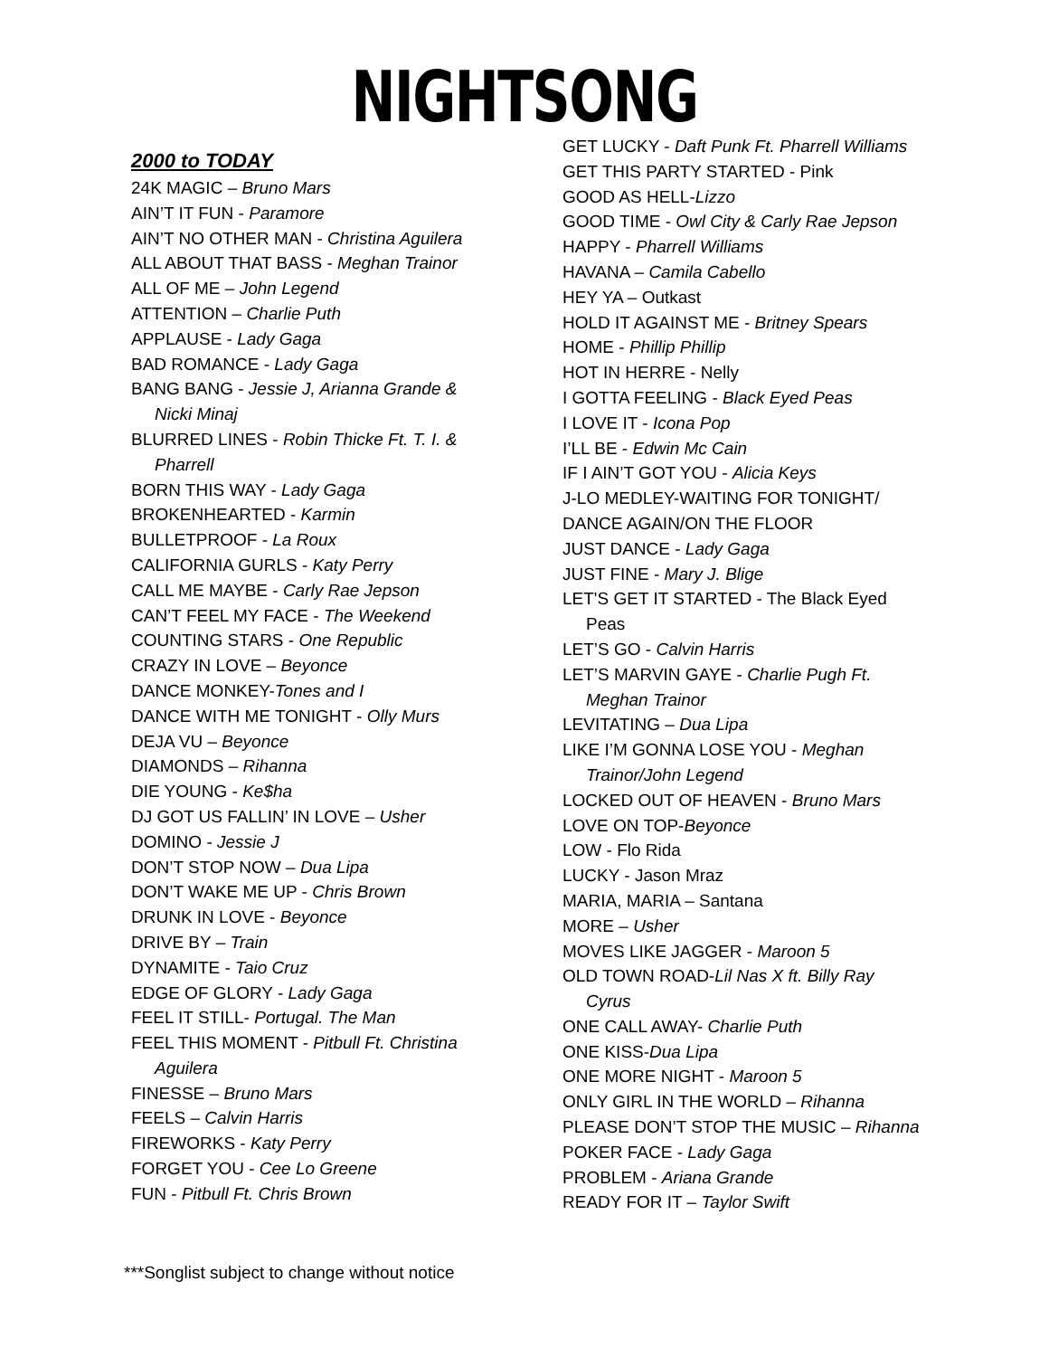NIGHTSONG
2000 to TODAY
24K MAGIC – Bruno Mars
AIN’T IT FUN - Paramore
AIN’T NO OTHER MAN - Christina Aguilera
ALL ABOUT THAT BASS - Meghan Trainor
ALL OF ME – John Legend
ATTENTION – Charlie Puth
APPLAUSE - Lady Gaga
BAD ROMANCE - Lady Gaga
BANG BANG - Jessie J, Arianna Grande &
Nicki Minaj
BLURRED LINES - Robin Thicke Ft. T. I. &
Pharrell
BORN THIS WAY - Lady Gaga
BROKENHEARTED - Karmin
BULLETPROOF - La Roux
CALIFORNIA GURLS - Katy Perry
CALL ME MAYBE - Carly Rae Jepson
CAN’T FEEL MY FACE - The Weekend
COUNTING STARS - One Republic
CRAZY IN LOVE – Beyonce
DANCE MONKEY-Tones and I
DANCE WITH ME TONIGHT - Olly Murs
DEJA VU – Beyonce
DIAMONDS – Rihanna
DIE YOUNG - Ke$ha
DJ GOT US FALLIN’ IN LOVE – Usher
DOMINO - Jessie J
DON’T STOP NOW – Dua Lipa
DON’T WAKE ME UP - Chris Brown
DRUNK IN LOVE - Beyonce
DRIVE BY – Train
DYNAMITE - Taio Cruz
EDGE OF GLORY - Lady Gaga
FEEL IT STILL- Portugal. The Man
FEEL THIS MOMENT - Pitbull Ft. Christina
Aguilera
FINESSE – Bruno Mars
FEELS – Calvin Harris
FIREWORKS - Katy Perry
FORGET YOU - Cee Lo Greene
FUN - Pitbull Ft. Chris Brown
GET LUCKY - Daft Punk Ft. Pharrell Williams
GET THIS PARTY STARTED - Pink
GOOD AS HELL-Lizzo
GOOD TIME - Owl City & Carly Rae Jepson
HAPPY - Pharrell Williams
HAVANA – Camila Cabello
HEY YA – Outkast
HOLD IT AGAINST ME - Britney Spears
HOME - Phillip Phillip
HOT IN HERRE - Nelly
I GOTTA FEELING - Black Eyed Peas
I LOVE IT - Icona Pop
I’LL BE - Edwin Mc Cain
IF I AIN’T GOT YOU - Alicia Keys
J-LO MEDLEY-WAITING FOR TONIGHT/
DANCE AGAIN/ON THE FLOOR
JUST DANCE - Lady Gaga
JUST FINE - Mary J. Blige
LET'S GET IT STARTED - The Black Eyed
Peas
LET’S GO - Calvin Harris
LET’S MARVIN GAYE - Charlie Pugh Ft.
Meghan Trainor
LEVITATING – Dua Lipa
LIKE I’M GONNA LOSE YOU - Meghan
Trainor/John Legend
LOCKED OUT OF HEAVEN - Bruno Mars
LOVE ON TOP-Beyonce
LOW - Flo Rida
LUCKY - Jason Mraz
MARIA, MARIA – Santana
MORE – Usher
MOVES LIKE JAGGER - Maroon 5
OLD TOWN ROAD-Lil Nas X ft. Billy Ray
Cyrus
ONE CALL AWAY- Charlie Puth
ONE KISS-Dua Lipa
ONE MORE NIGHT - Maroon 5
ONLY GIRL IN THE WORLD – Rihanna
PLEASE DON’T STOP THE MUSIC – Rihanna
POKER FACE - Lady Gaga
PROBLEM - Ariana Grande
READY FOR IT – Taylor Swift
***Songlist subject to change without notice